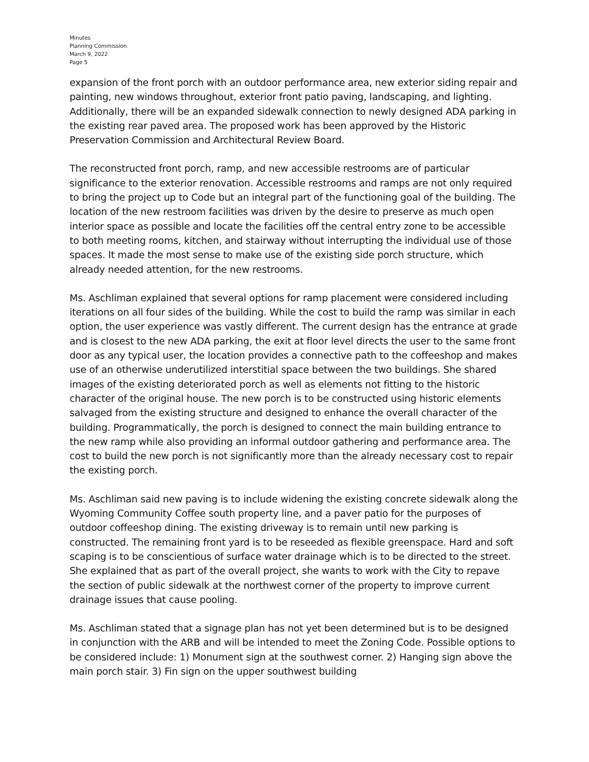Minutes
Planning Commission
March 9, 2022
Page 5
expansion of the front porch with an outdoor performance area, new exterior siding repair and painting, new windows throughout, exterior front patio paving, landscaping, and lighting. Additionally, there will be an expanded sidewalk connection to newly designed ADA parking in the existing rear paved area. The proposed work has been approved by the Historic Preservation Commission and Architectural Review Board.
The reconstructed front porch, ramp, and new accessible restrooms are of particular significance to the exterior renovation. Accessible restrooms and ramps are not only required to bring the project up to Code but an integral part of the functioning goal of the building. The location of the new restroom facilities was driven by the desire to preserve as much open interior space as possible and locate the facilities off the central entry zone to be accessible to both meeting rooms, kitchen, and stairway without interrupting the individual use of those spaces. It made the most sense to make use of the existing side porch structure, which already needed attention, for the new restrooms.
Ms. Aschliman explained that several options for ramp placement were considered including iterations on all four sides of the building. While the cost to build the ramp was similar in each option, the user experience was vastly different. The current design has the entrance at grade and is closest to the new ADA parking, the exit at floor level directs the user to the same front door as any typical user, the location provides a connective path to the coffeeshop and makes use of an otherwise underutilized interstitial space between the two buildings. She shared images of the existing deteriorated porch as well as elements not fitting to the historic character of the original house. The new porch is to be constructed using historic elements salvaged from the existing structure and designed to enhance the overall character of the building. Programmatically, the porch is designed to connect the main building entrance to the new ramp while also providing an informal outdoor gathering and performance area. The cost to build the new porch is not significantly more than the already necessary cost to repair the existing porch.
Ms. Aschliman said new paving is to include widening the existing concrete sidewalk along the Wyoming Community Coffee south property line, and a paver patio for the purposes of outdoor coffeeshop dining. The existing driveway is to remain until new parking is constructed. The remaining front yard is to be reseeded as flexible greenspace. Hard and soft scaping is to be conscientious of surface water drainage which is to be directed to the street. She explained that as part of the overall project, she wants to work with the City to repave the section of public sidewalk at the northwest corner of the property to improve current drainage issues that cause pooling.
Ms. Aschliman stated that a signage plan has not yet been determined but is to be designed in conjunction with the ARB and will be intended to meet the Zoning Code. Possible options to be considered include: 1) Monument sign at the southwest corner. 2) Hanging sign above the main porch stair. 3) Fin sign on the upper southwest building